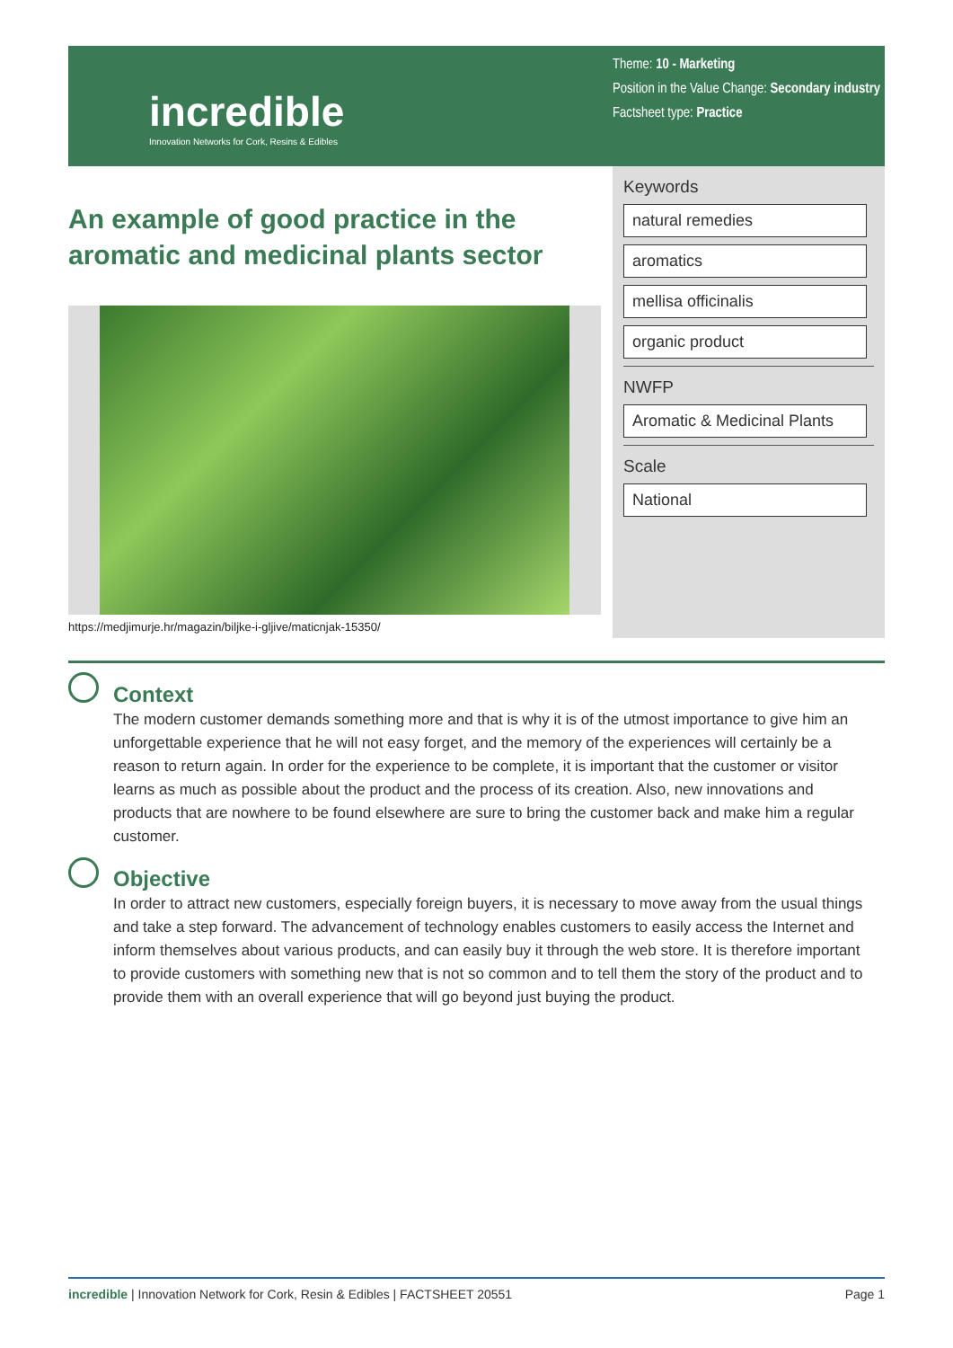incredible
Innovation Networks for Cork, Resins & Edibles
Theme: 10 - Marketing
Position in the Value Change: Secondary industry
Factsheet type: Practice
An example of good practice in the aromatic and medicinal plants sector
https://medjimurje.hr/magazin/biljke-i-gljive/maticnjak-15350/
Keywords
natural remedies
aromatics
mellisa officinalis
organic product
NWFP
Aromatic & Medicinal Plants
Scale
National
Context
The modern customer demands something more and that is why it is of the utmost importance to give him an unforgettable experience that he will not easy forget, and the memory of the experiences will certainly be a reason to return again. In order for the experience to be complete, it is important that the customer or visitor learns as much as possible about the product and the process of its creation. Also, new innovations and products that are nowhere to be found elsewhere are sure to bring the customer back and make him a regular customer.
Objective
In order to attract new customers, especially foreign buyers, it is necessary to move away from the usual things and take a step forward. The advancement of technology enables customers to easily access the Internet and inform themselves about various products, and can easily buy it through the web store. It is therefore important to provide customers with something new that is not so common and to tell them the story of the product and to provide them with an overall experience that will go beyond just buying the product.
incredible | Innovation Network for Cork, Resin & Edibles | FACTSHEET 20551 Page 1